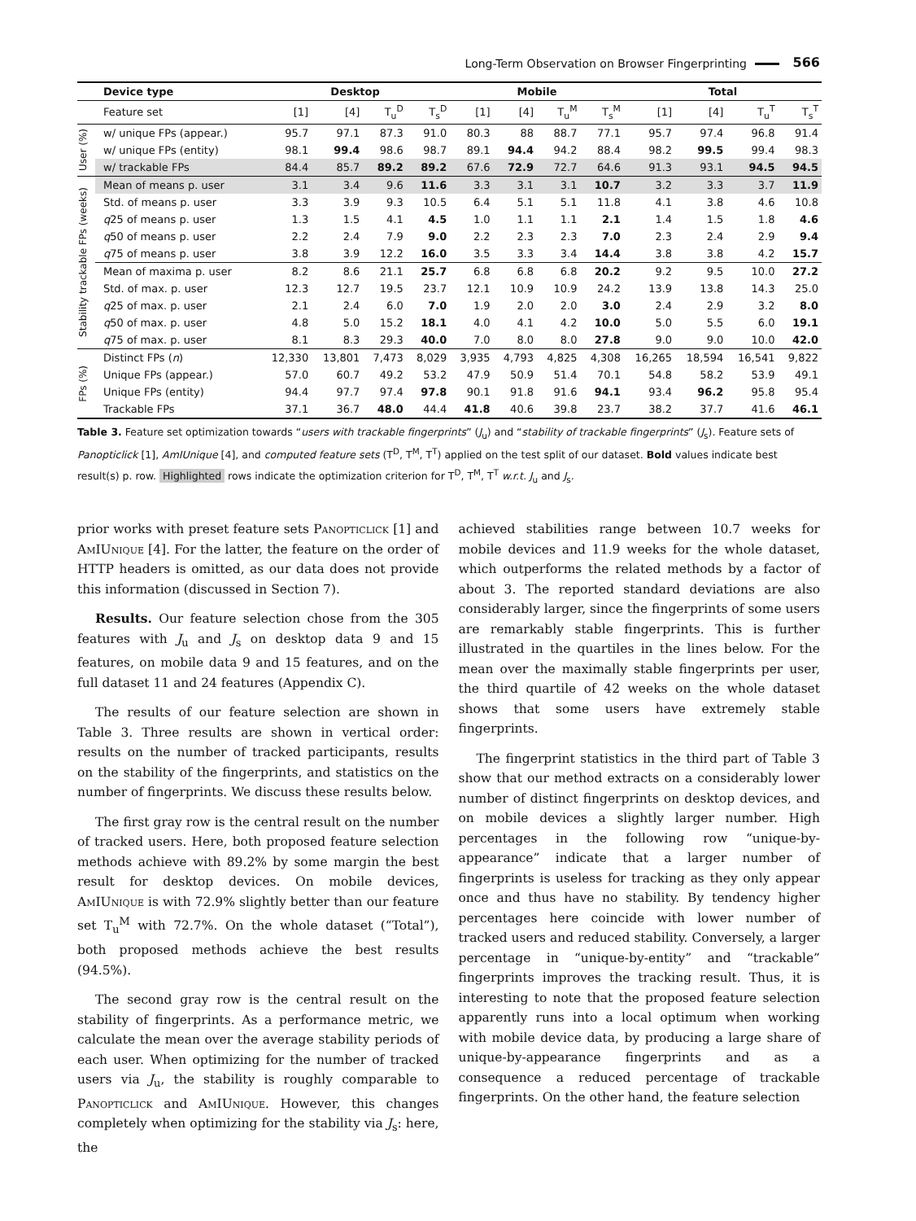Long-Term Observation on Browser Fingerprinting
566
| | Device type | Desktop | | | | Mobile | | | | Total | | | |
| --- | --- | --- | --- | --- | --- | --- | --- | --- | --- | --- | --- | --- | --- |
| | Feature set | [1] | [4] | T<sub>u</sub><sup>D</sup> | T<sub>s</sub><sup>D</sup> | [1] | [4] | T<sub>u</sub><sup>M</sup> | T<sub>s</sub><sup>M</sup> | [1] | [4] | T<sub>u</sub><sup>T</sup> | T<sub>s</sub><sup>T</sup> |
| User (%) | w/ unique FPs (appear.) | 95.7 | 97.1 | 87.3 | 91.0 | 80.3 | 88 | 88.7 | 77.1 | 95.7 | 97.4 | 96.8 | 91.4 |
| | w/ unique FPs (entity) | 98.1 | 99.4 | 98.6 | 98.7 | 89.1 | 94.4 | 94.2 | 88.4 | 98.2 | 99.5 | 99.4 | 98.3 |
| | w/ trackable FPs | 84.4 | 85.7 | 89.2 | 89.2 | 67.6 | 72.9 | 72.7 | 64.6 | 91.3 | 93.1 | 94.5 | 94.5 |
| Stability trackable FPs (weeks) | Mean of means p. user | 3.1 | 3.4 | 9.6 | 11.6 | 3.3 | 3.1 | 3.1 | 10.7 | 3.2 | 3.3 | 3.7 | 11.9 |
| | Std. of means p. user | 3.3 | 3.9 | 9.3 | 10.5 | 6.4 | 5.1 | 5.1 | 11.8 | 4.1 | 3.8 | 4.6 | 10.8 |
| | q 25 of means p. user | 1.3 | 1.5 | 4.1 | 4.5 | 1.0 | 1.1 | 1.1 | 2.1 | 1.4 | 1.5 | 1.8 | 4.6 |
| | q 50 of means p. user | 2.2 | 2.4 | 7.9 | 9.0 | 2.2 | 2.3 | 2.3 | 7.0 | 2.3 | 2.4 | 2.9 | 9.4 |
| | q 75 of means p. user | 3.8 | 3.9 | 12.2 | 16.0 | 3.5 | 3.3 | 3.4 | 14.4 | 3.8 | 3.8 | 4.2 | 15.7 |
| | Mean of maxima p. user | 8.2 | 8.6 | 21.1 | 25.7 | 6.8 | 6.8 | 6.8 | 20.2 | 9.2 | 9.5 | 10.0 | 27.2 |
| | Std. of max. p. user | 12.3 | 12.7 | 19.5 | 23.7 | 12.1 | 10.9 | 10.9 | 24.2 | 13.9 | 13.8 | 14.3 | 25.0 |
| | q 25 of max. p. user | 2.1 | 2.4 | 6.0 | 7.0 | 1.9 | 2.0 | 2.0 | 3.0 | 2.4 | 2.9 | 3.2 | 8.0 |
| | q 50 of max. p. user | 4.8 | 5.0 | 15.2 | 18.1 | 4.0 | 4.1 | 4.2 | 10.0 | 5.0 | 5.5 | 6.0 | 19.1 |
| | q 75 of max. p. user | 8.1 | 8.3 | 29.3 | 40.0 | 7.0 | 8.0 | 8.0 | 27.8 | 9.0 | 9.0 | 10.0 | 42.0 |
| FPs (%) | Distinct FPs ( n ) | 12,330 | 13,801 | 7,473 | 8,029 | 3,935 | 4,793 | 4,825 | 4,308 | 16,265 | 18,594 | 16,541 | 9,822 |
| | Unique FPs (appear.) | 57.0 | 60.7 | 49.2 | 53.2 | 47.9 | 50.9 | 51.4 | 70.1 | 54.8 | 58.2 | 53.9 | 49.1 |
| | Unique FPs (entity) | 94.4 | 97.7 | 97.4 | 97.8 | 90.1 | 91.8 | 91.6 | 94.1 | 93.4 | 96.2 | 95.8 | 95.4 |
| | Trackable FPs | 37.1 | 36.7 | 48.0 | 44.4 | 41.8 | 40.6 | 39.8 | 23.7 | 38.2 | 37.7 | 41.6 | 46.1 |
Table 3. Feature set optimization towards “users with trackable fingerprints” (J<sub>u</sub>) and “stability of trackable fingerprints” (J<sub>s</sub>). Feature sets of Panopticlick [1], AmIUnique [4], and computed feature sets (T<sup>D</sup>, T<sup>M</sup>, T<sup>T</sup>) applied on the test split of our dataset. Bold values indicate best result(s) p. row. Highlighted rows indicate the optimization criterion for T<sup>D</sup>, T<sup>M</sup>, T<sup>T</sup> w.r.t. J<sub>u</sub> and J<sub>s</sub>.
prior works with preset feature sets Panopticlick [1] and AmIUnique [4]. For the latter, the feature on the order of HTTP headers is omitted, as our data does not provide this information (discussed in Section 7).
Results. Our feature selection chose from the 305 features with J<sub>u</sub> and J<sub>s</sub> on desktop data 9 and 15 features, on mobile data 9 and 15 features, and on the full dataset 11 and 24 features (Appendix C).
The results of our feature selection are shown in Table 3. Three results are shown in vertical order: results on the number of tracked participants, results on the stability of the fingerprints, and statistics on the number of fingerprints. We discuss these results below.
The first gray row is the central result on the number of tracked users. Here, both proposed feature selection methods achieve with 89.2% by some margin the best result for desktop devices. On mobile devices, AmIUnique is with 72.9% slightly better than our feature set T<sub>u</sub><sup>M</sup> with 72.7%. On the whole dataset (“Total”), both proposed methods achieve the best results (94.5%).
The second gray row is the central result on the stability of fingerprints. As a performance metric, we calculate the mean over the average stability periods of each user. When optimizing for the number of tracked users via J<sub>u</sub>, the stability is roughly comparable to Panopticlick and AmIUnique. However, this changes completely when optimizing for the stability via J<sub>s</sub>: here, the
achieved stabilities range between 10.7 weeks for mobile devices and 11.9 weeks for the whole dataset, which outperforms the related methods by a factor of about 3. The reported standard deviations are also considerably larger, since the fingerprints of some users are remarkably stable fingerprints. This is further illustrated in the quartiles in the lines below. For the mean over the maximally stable fingerprints per user, the third quartile of 42 weeks on the whole dataset shows that some users have extremely stable fingerprints.
The fingerprint statistics in the third part of Table 3 show that our method extracts on a considerably lower number of distinct fingerprints on desktop devices, and on mobile devices a slightly larger number. High percentages in the following row “unique-by-appearance” indicate that a larger number of fingerprints is useless for tracking as they only appear once and thus have no stability. By tendency higher percentages here coincide with lower number of tracked users and reduced stability. Conversely, a larger percentage in “unique-by-entity” and “trackable” fingerprints improves the tracking result. Thus, it is interesting to note that the proposed feature selection apparently runs into a local optimum when working with mobile device data, by producing a large share of unique-by-appearance fingerprints and as a consequence a reduced percentage of trackable fingerprints. On the other hand, the feature selection